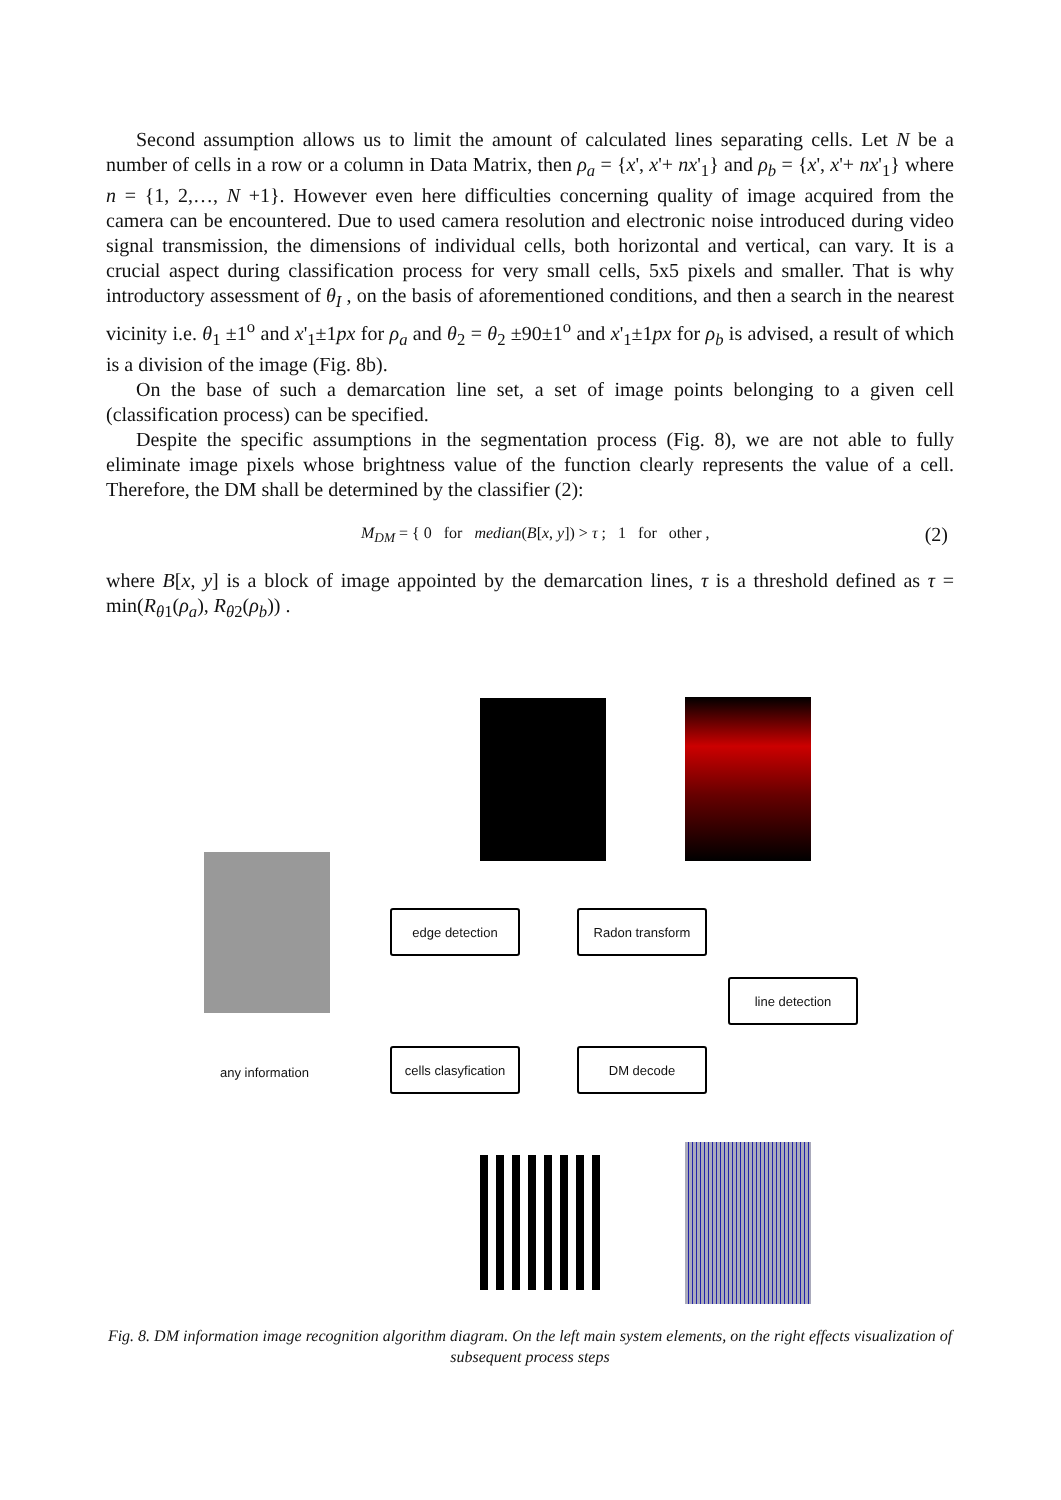Second assumption allows us to limit the amount of calculated lines separating cells. Let N be a number of cells in a row or a column in Data Matrix, then ρ<sub>a</sub> = {x', x'+ nx'<sub>1</sub>} and ρ<sub>b</sub> = {x', x'+ nx'<sub>1</sub>} where n = {1, 2,…, N +1}. However even here difficulties concerning quality of image acquired from the camera can be encountered. Due to used camera resolution and electronic noise introduced during video signal transmission, the dimensions of individual cells, both horizontal and vertical, can vary. It is a crucial aspect during classification process for very small cells, 5x5 pixels and smaller. That is why introductory assessment of θ<sub>I</sub> , on the basis of aforementioned conditions, and then a search in the nearest vicinity i.e. θ<sub>1</sub> ±1<sup>o</sup> and x'<sub>1</sub>±1px for ρ<sub>a</sub> and θ<sub>2</sub> = θ<sub>2</sub> ±90±1<sup>o</sup> and x'<sub>1</sub>±1px for ρ<sub>b</sub> is advised, a result of which is a division of the image (Fig. 8b).
On the base of such a demarcation line set, a set of image points belonging to a given cell (classification process) can be specified.
Despite the specific assumptions in the segmentation process (Fig. 8), we are not able to fully eliminate image pixels whose brightness value of the function clearly represents the value of a cell. Therefore, the DM shall be determined by the classifier (2):
M<sub>DM</sub> = { 0 for median(B[x, y]) > τ ; 1 for other , (2)
where B[x, y] is a block of image appointed by the demarcation lines, τ is a threshold defined as τ = min(R<sub>θ1</sub>(ρ<sub>a</sub>), R<sub>θ2</sub>(ρ<sub>b</sub>)) .
edge detection Radon transform
line detection
any information
cells clasyfication
DM decode
Fig. 8. DM information image recognition algorithm diagram. On the left main system elements, on the right effects visualization of subsequent process steps